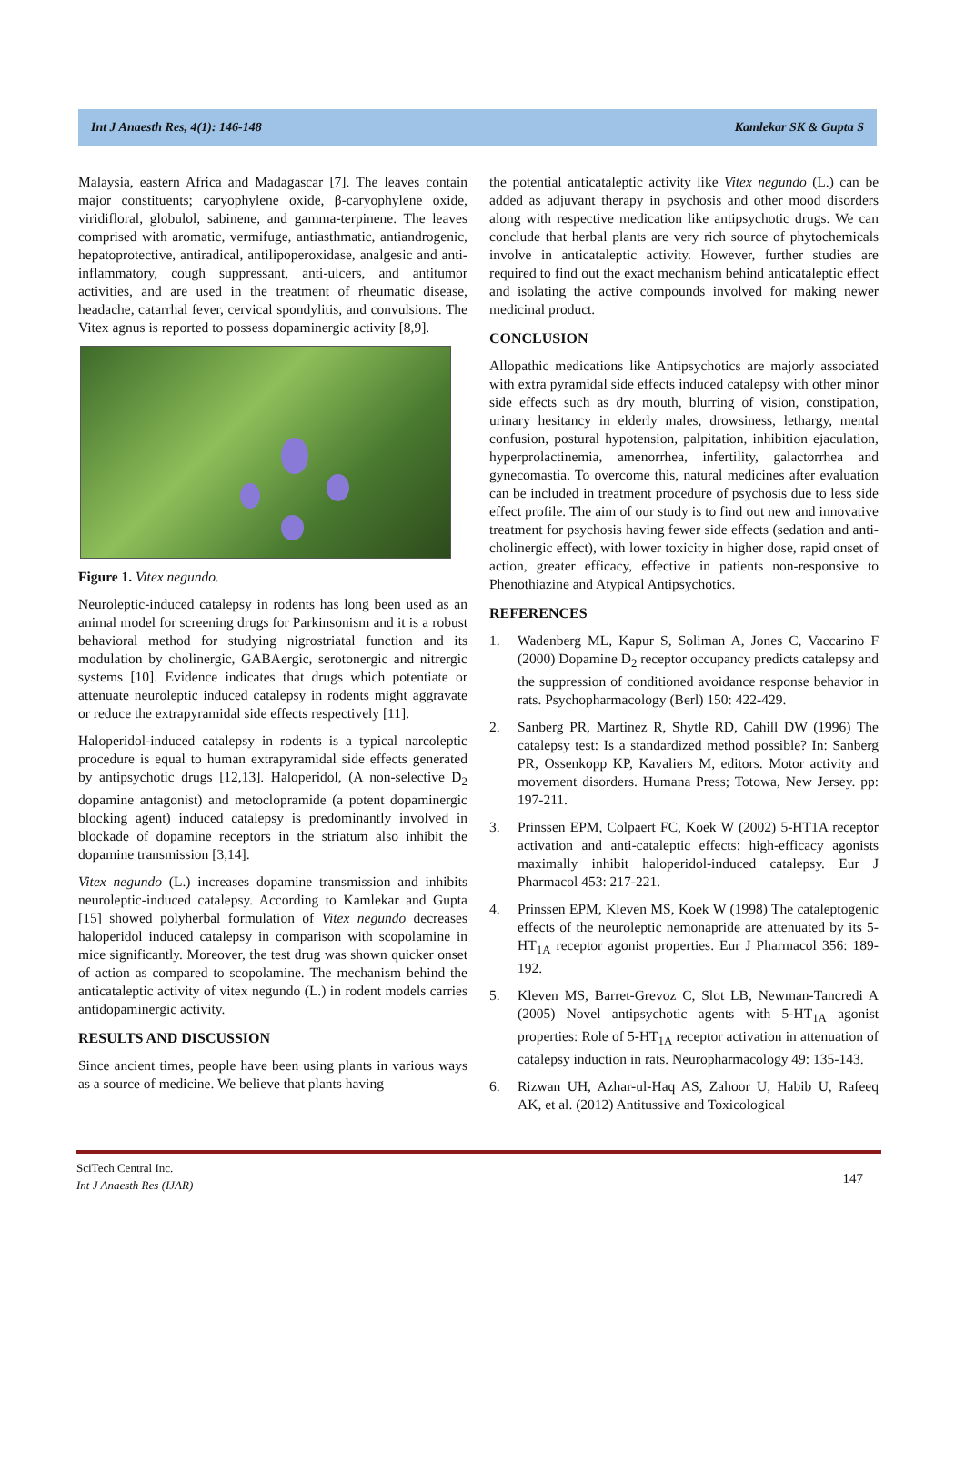Int J Anaesth Res, 4(1): 146-148 Kamlekar SK & Gupta S
Malaysia, eastern Africa and Madagascar [7]. The leaves contain major constituents; caryophylene oxide, β-caryophylene oxide, viridifloral, globulol, sabinene, and gamma-terpinene. The leaves comprised with aromatic, vermifuge, antiasthmatic, antiandrogenic, hepatoprotective, antiradical, antilipoperoxidase, analgesic and anti-inflammatory, cough suppressant, anti-ulcers, and antitumor activities, and are used in the treatment of rheumatic disease, headache, catarrhal fever, cervical spondylitis, and convulsions. The Vitex agnus is reported to possess dopaminergic activity [8,9].
Figure 1. Vitex negundo.
Neuroleptic-induced catalepsy in rodents has long been used as an animal model for screening drugs for Parkinsonism and it is a robust behavioral method for studying nigrostriatal function and its modulation by cholinergic, GABAergic, serotonergic and nitrergic systems [10]. Evidence indicates that drugs which potentiate or attenuate neuroleptic induced catalepsy in rodents might aggravate or reduce the extrapyramidal side effects respectively [11].
Haloperidol-induced catalepsy in rodents is a typical narcoleptic procedure is equal to human extrapyramidal side effects generated by antipsychotic drugs [12,13]. Haloperidol, (A non-selective D<sub>2</sub> dopamine antagonist) and metoclopramide (a potent dopaminergic blocking agent) induced catalepsy is predominantly involved in blockade of dopamine receptors in the striatum also inhibit the dopamine transmission [3,14].
Vitex negundo (L.) increases dopamine transmission and inhibits neuroleptic-induced catalepsy. According to Kamlekar and Gupta [15] showed polyherbal formulation of Vitex negundo decreases haloperidol induced catalepsy in comparison with scopolamine in mice significantly. Moreover, the test drug was shown quicker onset of action as compared to scopolamine. The mechanism behind the anticataleptic activity of vitex negundo (L.) in rodent models carries antidopaminergic activity.
RESULTS AND DISCUSSION
Since ancient times, people have been using plants in various ways as a source of medicine. We believe that plants having
the potential anticataleptic activity like Vitex negundo (L.) can be added as adjuvant therapy in psychosis and other mood disorders along with respective medication like antipsychotic drugs. We can conclude that herbal plants are very rich source of phytochemicals involve in anticataleptic activity. However, further studies are required to find out the exact mechanism behind anticataleptic effect and isolating the active compounds involved for making newer medicinal product.
CONCLUSION
Allopathic medications like Antipsychotics are majorly associated with extra pyramidal side effects induced catalepsy with other minor side effects such as dry mouth, blurring of vision, constipation, urinary hesitancy in elderly males, drowsiness, lethargy, mental confusion, postural hypotension, palpitation, inhibition ejaculation, hyperprolactinemia, amenorrhea, infertility, galactorrhea and gynecomastia. To overcome this, natural medicines after evaluation can be included in treatment procedure of psychosis due to less side effect profile. The aim of our study is to find out new and innovative treatment for psychosis having fewer side effects (sedation and anti-cholinergic effect), with lower toxicity in higher dose, rapid onset of action, greater efficacy, effective in patients non-responsive to Phenothiazine and Atypical Antipsychotics.
REFERENCES
1. Wadenberg ML, Kapur S, Soliman A, Jones C, Vaccarino F (2000) Dopamine D<sub>2</sub> receptor occupancy predicts catalepsy and the suppression of conditioned avoidance response behavior in rats. Psychopharmacology (Berl) 150: 422-429.
2. Sanberg PR, Martinez R, Shytle RD, Cahill DW (1996) The catalepsy test: Is a standardized method possible? In: Sanberg PR, Ossenkopp KP, Kavaliers M, editors. Motor activity and movement disorders. Humana Press; Totowa, New Jersey. pp: 197-211.
3. Prinssen EPM, Colpaert FC, Koek W (2002) 5-HT1A receptor activation and anti-cataleptic effects: high-efficacy agonists maximally inhibit haloperidol-induced catalepsy. Eur J Pharmacol 453: 217-221.
4. Prinssen EPM, Kleven MS, Koek W (1998) The cataleptogenic effects of the neuroleptic nemonapride are attenuated by its 5-HT<sub>1A</sub> receptor agonist properties. Eur J Pharmacol 356: 189-192.
5. Kleven MS, Barret-Grevoz C, Slot LB, Newman-Tancredi A (2005) Novel antipsychotic agents with 5-HT<sub>1A</sub> agonist properties: Role of 5-HT<sub>1A</sub> receptor activation in attenuation of catalepsy induction in rats. Neuropharmacology 49: 135-143.
6. Rizwan UH, Azhar-ul-Haq AS, Zahoor U, Habib U, Rafeeq AK, et al. (2012) Antitussive and Toxicological
SciTech Central Inc.
Int J Anaesth Res (IJAR)
147